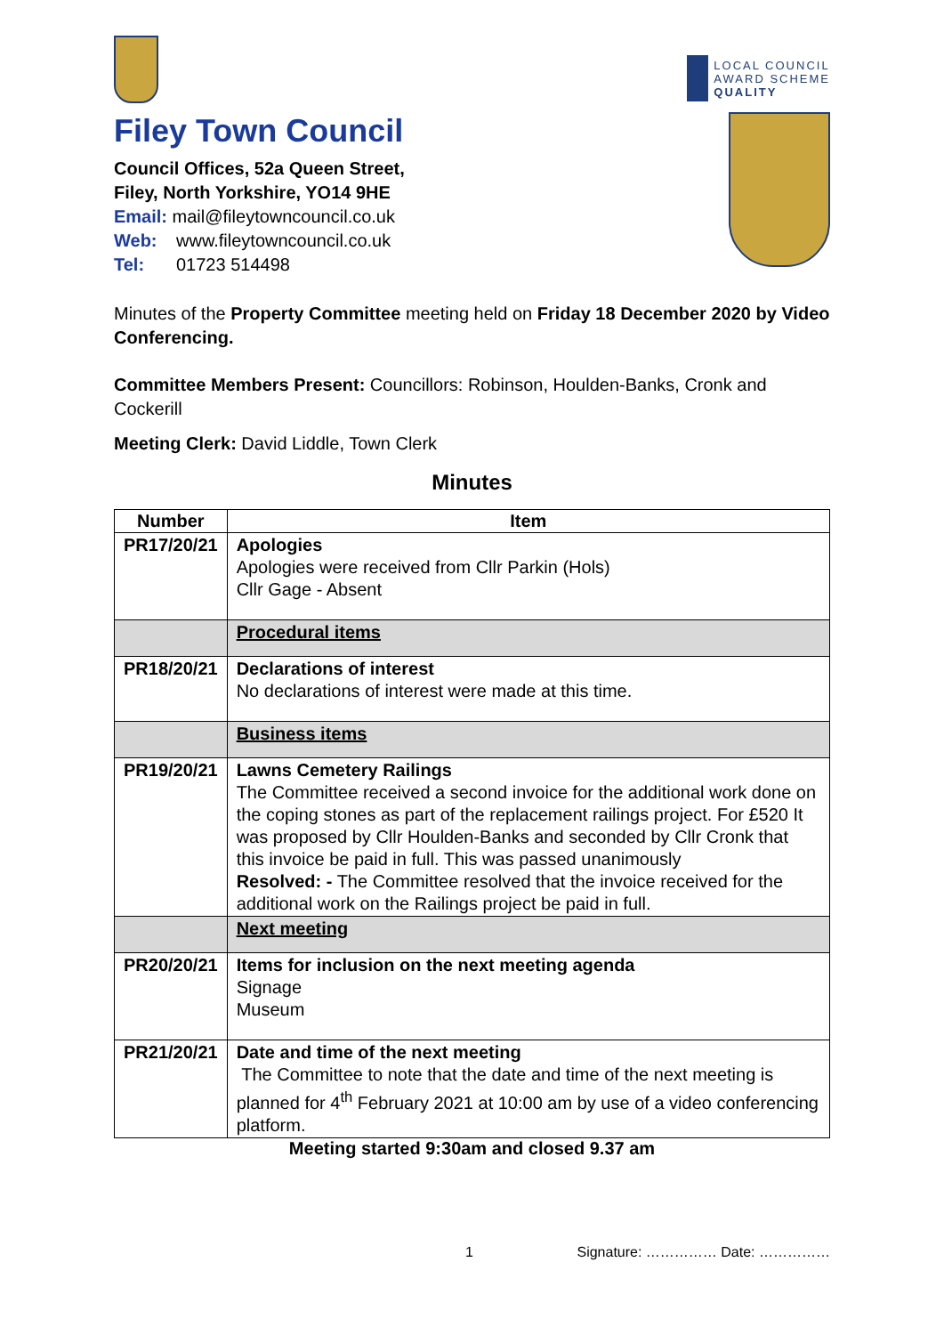LOCAL COUNCIL
AWARD SCHEME
QUALITY
Filey Town Council
Council Offices, 52a Queen Street,
Filey, North Yorkshire, YO14 9HE
Email: mail@fileytowncouncil.co.uk
Web: www.fileytowncouncil.co.uk
Tel: 01723 514498
Minutes of the Property Committee meeting held on Friday 18 December 2020 by Video Conferencing.
Committee Members Present: Councillors: Robinson, Houlden-Banks, Cronk and Cockerill
Meeting Clerk: David Liddle, Town Clerk
Minutes
| Number | Item |
| --- | --- |
| PR17/20/21 | Apologies Apologies were received from Cllr Parkin (Hols) Cllr Gage - Absent |
| | Procedural items |
| PR18/20/21 | Declarations of interest No declarations of interest were made at this time. |
| | Business items |
| PR19/20/21 | Lawns Cemetery Railings The Committee received a second invoice for the additional work done on the coping stones as part of the replacement railings project. For £520 It was proposed by Cllr Houlden-Banks and seconded by Cllr Cronk that this invoice be paid in full. This was passed unanimously Resolved: - The Committee resolved that the invoice received for the additional work on the Railings project be paid in full. |
| | Next meeting |
| PR20/20/21 | Items for inclusion on the next meeting agenda Signage Museum |
| PR21/20/21 | Date and time of the next meeting The Committee to note that the date and time of the next meeting is planned for 4<sup>th</sup> February 2021 at 10:00 am by use of a video conferencing platform. |
Meeting started 9:30am and closed 9.37 am
1 Signature: …………… Date: ……………